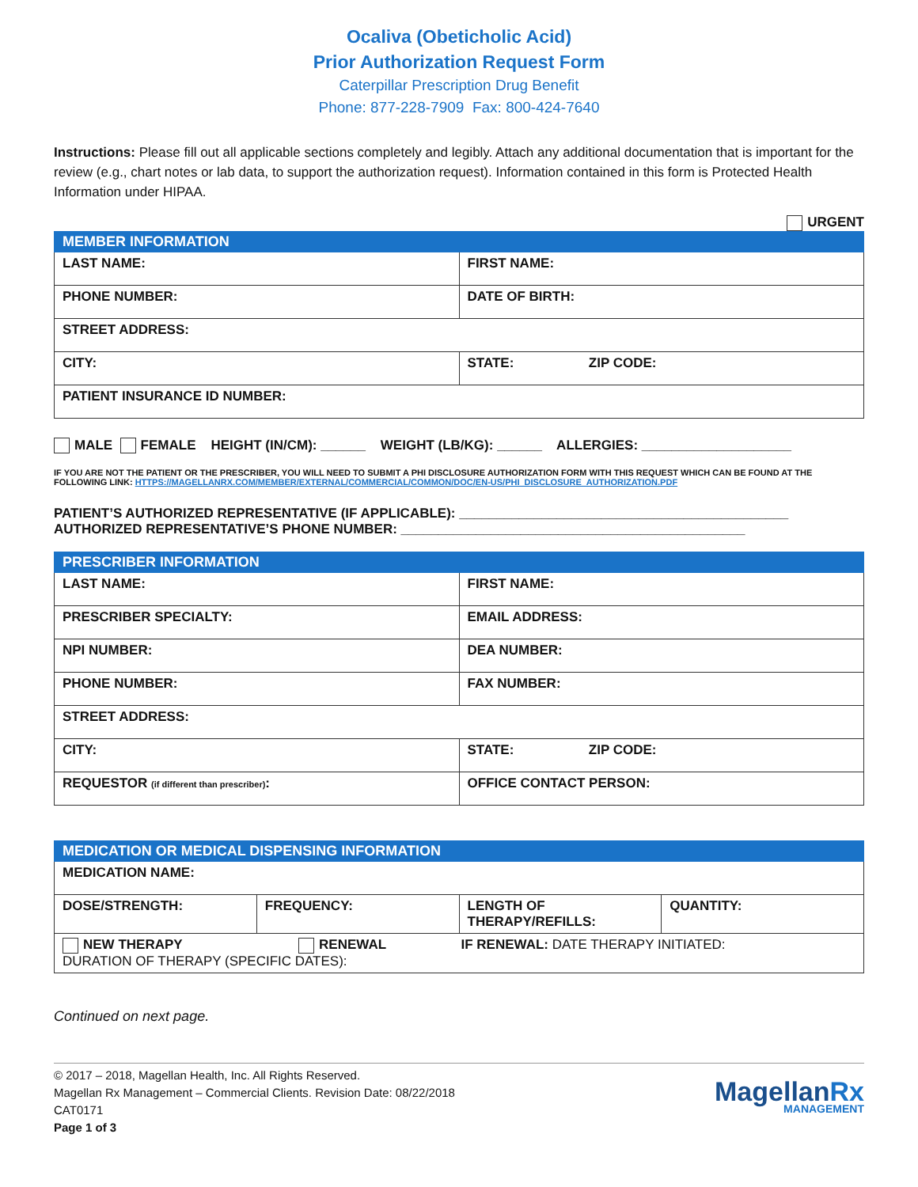Ocaliva (Obeticholic Acid)
Prior Authorization Request Form
Caterpillar Prescription Drug Benefit
Phone: 877-228-7909 Fax: 800-424-7640
Instructions: Please fill out all applicable sections completely and legibly. Attach any additional documentation that is important for the review (e.g., chart notes or lab data, to support the authorization request). Information contained in this form is Protected Health Information under HIPAA.
URGENT
| MEMBER INFORMATION | |
| --- | --- |
| LAST NAME: | FIRST NAME: |
| PHONE NUMBER: | DATE OF BIRTH: |
| STREET ADDRESS: | |
| CITY: | STATE: ZIP CODE: |
| PATIENT INSURANCE ID NUMBER: | |
MALE FEMALE HEIGHT (IN/CM): ______ WEIGHT (LB/KG): ______ ALLERGIES: ____________________
IF YOU ARE NOT THE PATIENT OR THE PRESCRIBER, YOU WILL NEED TO SUBMIT A PHI DISCLOSURE AUTHORIZATION FORM WITH THIS REQUEST WHICH CAN BE FOUND AT THE FOLLOWING LINK: HTTPS://MAGELLANRX.COM/MEMBER/EXTERNAL/COMMERCIAL/COMMON/DOC/EN-US/PHI_DISCLOSURE_AUTHORIZATION.PDF
PATIENT’S AUTHORIZED REPRESENTATIVE (IF APPLICABLE): ____________________________________________
AUTHORIZED REPRESENTATIVE’S PHONE NUMBER: ______________________________________________
| PRESCRIBER INFORMATION | |
| --- | --- |
| LAST NAME: | FIRST NAME: |
| PRESCRIBER SPECIALTY: | EMAIL ADDRESS: |
| NPI NUMBER: | DEA NUMBER: |
| PHONE NUMBER: | FAX NUMBER: |
| STREET ADDRESS: | |
| CITY: | STATE: ZIP CODE: |
| REQUESTOR (if different than prescriber) : | OFFICE CONTACT PERSON: |
| MEDICATION OR MEDICAL DISPENSING INFORMATION | | | |
| --- | --- | --- | --- |
| MEDICATION NAME: | | | |
| DOSE/STRENGTH: | FREQUENCY: | LENGTH OF THERAPY/REFILLS: | QUANTITY: |
| NEW THERAPY RENEWAL IF RENEWAL: DATE THERAPY INITIATED: DURATION OF THERAPY (SPECIFIC DATES): | | | |
Continued on next page.
© 2017 – 2018, Magellan Health, Inc. All Rights Reserved.
Magellan Rx Management – Commercial Clients. Revision Date: 08/22/2018
CAT0171
Page 1 of 3
MagellanRx
MANAGEMENT